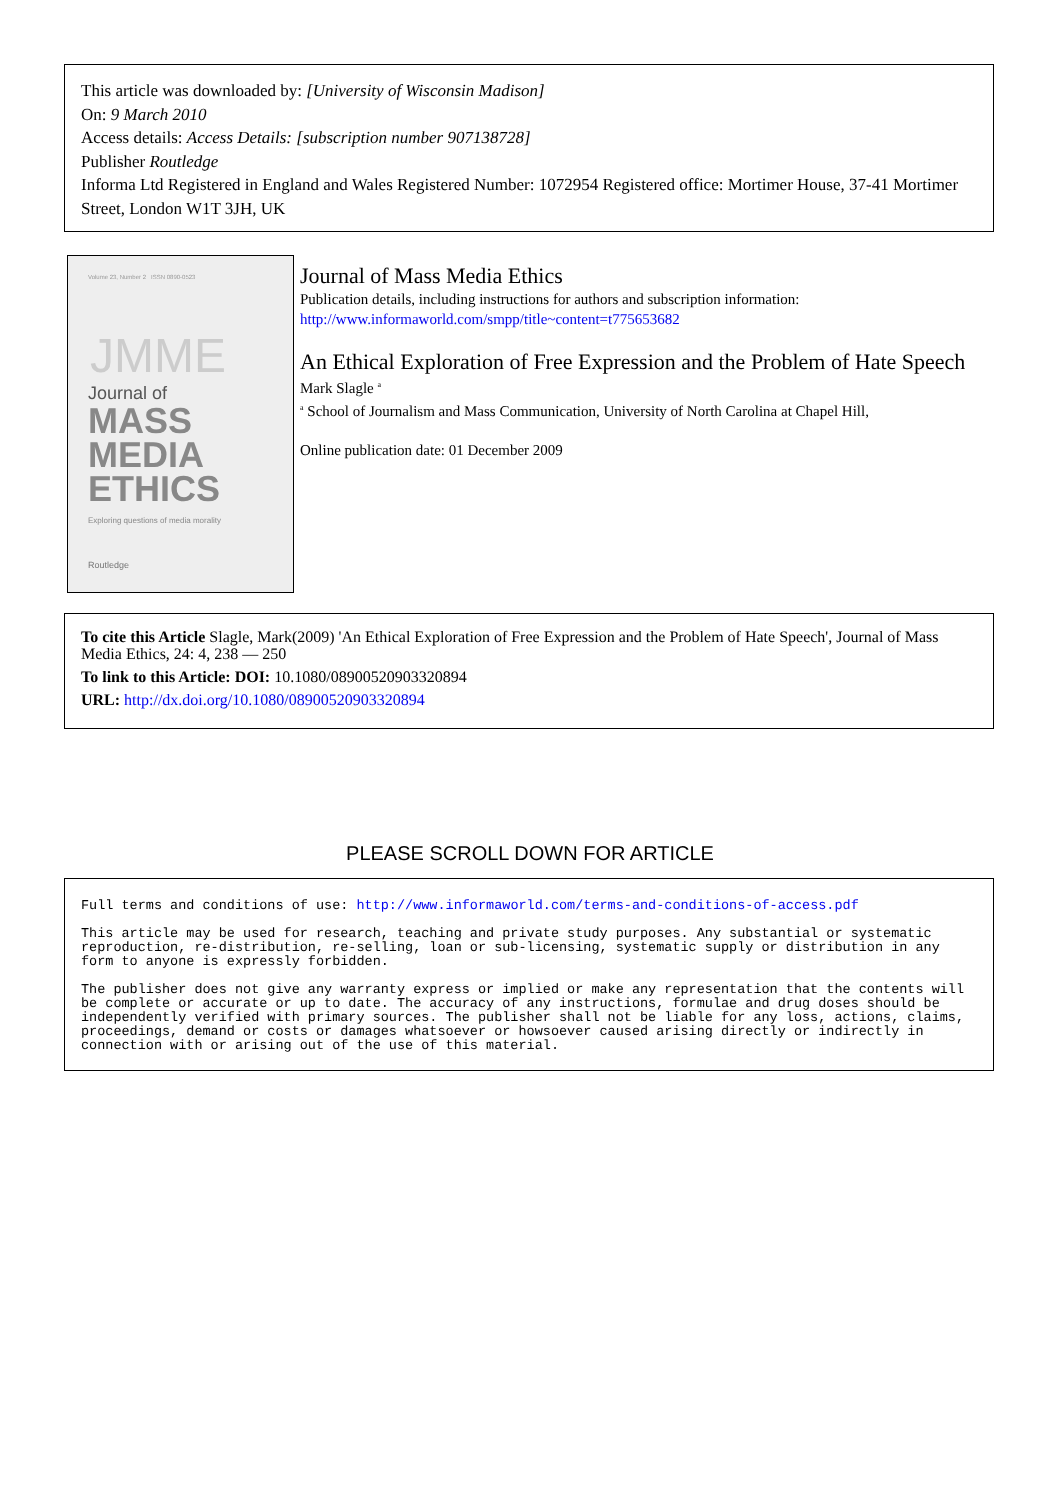This article was downloaded by: [University of Wisconsin Madison]
On: 9 March 2010
Access details: Access Details: [subscription number 907138728]
Publisher Routledge
Informa Ltd Registered in England and Wales Registered Number: 1072954 Registered office: Mortimer House, 37-41 Mortimer Street, London W1T 3JH, UK
Volume 23, Number 2 ISSN 0890-0523
JMME
Journal of
MASS
MEDIA
ETHICS
Exploring questions of media morality
Routledge
Journal of Mass Media Ethics
Publication details, including instructions for authors and subscription information:
http://www.informaworld.com/smpp/title~content=t775653682
An Ethical Exploration of Free Expression and the Problem of Hate Speech
Mark Slagle <sup>a</sup>
<sup>a</sup> School of Journalism and Mass Communication, University of North Carolina at Chapel Hill,
Online publication date: 01 December 2009
To cite this Article Slagle, Mark(2009) 'An Ethical Exploration of Free Expression and the Problem of Hate Speech', Journal of Mass Media Ethics, 24: 4, 238 — 250
To link to this Article: DOI: 10.1080/08900520903320894
URL: http://dx.doi.org/10.1080/08900520903320894
PLEASE SCROLL DOWN FOR ARTICLE
Full terms and conditions of use: http://www.informaworld.com/terms-and-conditions-of-access.pdf
This article may be used for research, teaching and private study purposes. Any substantial or systematic reproduction, re-distribution, re-selling, loan or sub-licensing, systematic supply or distribution in any form to anyone is expressly forbidden.
The publisher does not give any warranty express or implied or make any representation that the contents will be complete or accurate or up to date. The accuracy of any instructions, formulae and drug doses should be independently verified with primary sources. The publisher shall not be liable for any loss, actions, claims, proceedings, demand or costs or damages whatsoever or howsoever caused arising directly or indirectly in connection with or arising out of the use of this material.